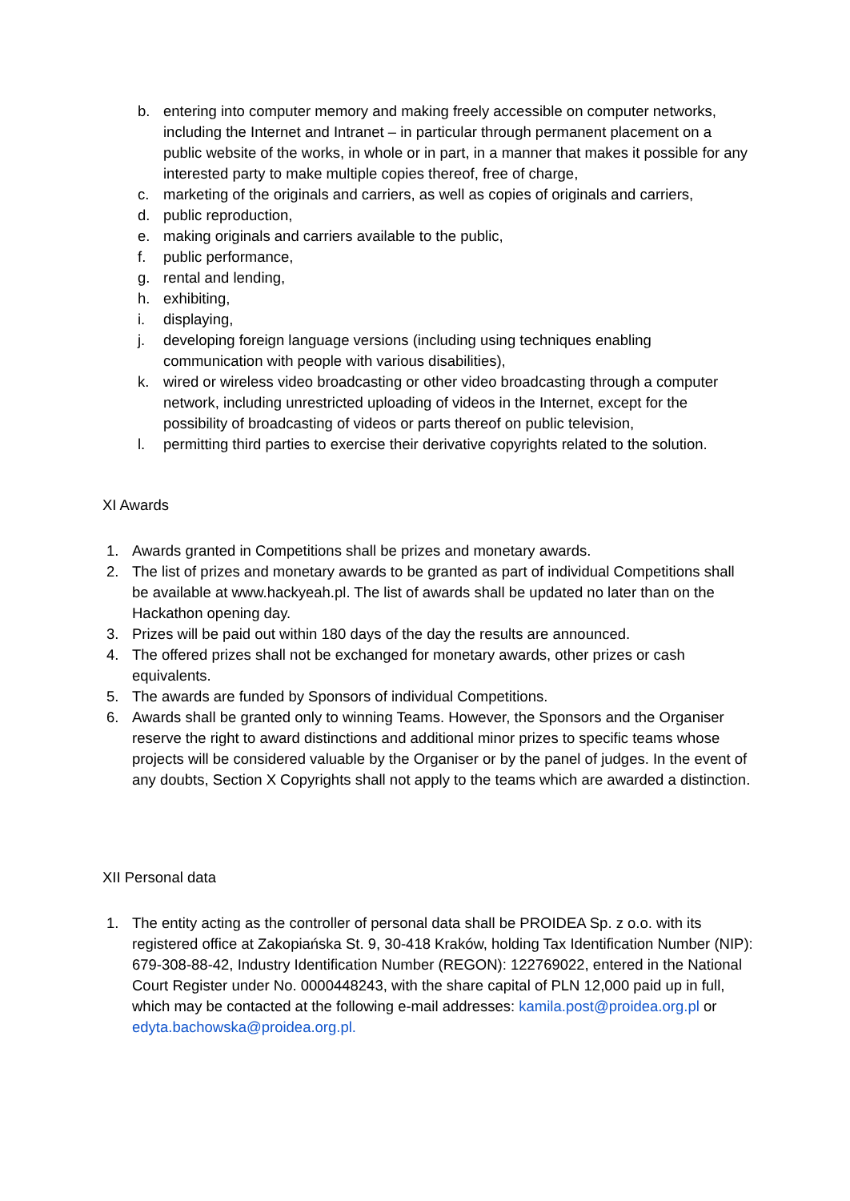b. entering into computer memory and making freely accessible on computer networks, including the Internet and Intranet – in particular through permanent placement on a public website of the works, in whole or in part, in a manner that makes it possible for any interested party to make multiple copies thereof, free of charge,
c. marketing of the originals and carriers, as well as copies of originals and carriers,
d. public reproduction,
e. making originals and carriers available to the public,
f. public performance,
g. rental and lending,
h. exhibiting,
i. displaying,
j. developing foreign language versions (including using techniques enabling communication with people with various disabilities),
k. wired or wireless video broadcasting or other video broadcasting through a computer network, including unrestricted uploading of videos in the Internet, except for the possibility of broadcasting of videos or parts thereof on public television,
l. permitting third parties to exercise their derivative copyrights related to the solution.
XI Awards
1. Awards granted in Competitions shall be prizes and monetary awards.
2. The list of prizes and monetary awards to be granted as part of individual Competitions shall be available at www.hackyeah.pl. The list of awards shall be updated no later than on the Hackathon opening day.
3. Prizes will be paid out within 180 days of the day the results are announced.
4. The offered prizes shall not be exchanged for monetary awards, other prizes or cash equivalents.
5. The awards are funded by Sponsors of individual Competitions.
6. Awards shall be granted only to winning Teams. However, the Sponsors and the Organiser reserve the right to award distinctions and additional minor prizes to specific teams whose projects will be considered valuable by the Organiser or by the panel of judges. In the event of any doubts, Section X Copyrights shall not apply to the teams which are awarded a distinction.
XII Personal data
1. The entity acting as the controller of personal data shall be PROIDEA Sp. z o.o. with its registered office at Zakopiańska St. 9, 30-418 Kraków, holding Tax Identification Number (NIP): 679-308-88-42, Industry Identification Number (REGON): 122769022, entered in the National Court Register under No. 0000448243, with the share capital of PLN 12,000 paid up in full, which may be contacted at the following e-mail addresses: kamila.post@proidea.org.pl or edyta.bachowska@proidea.org.pl.